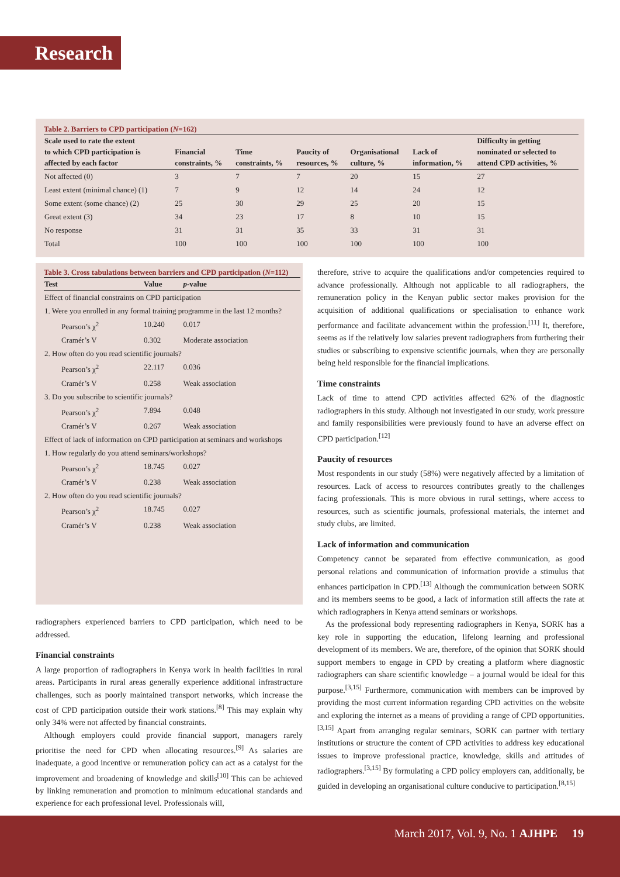Research
Table 2. Barriers to CPD participation (N=162)
| Scale used to rate the extent to which CPD participation is affected by each factor | Financial constraints, % | Time constraints, % | Paucity of resources, % | Organisational culture, % | Lack of information, % | Difficulty in getting nominated or selected to attend CPD activities, % |
| --- | --- | --- | --- | --- | --- | --- |
| Not affected (0) | 3 | 7 | 7 | 20 | 15 | 27 |
| Least extent (minimal chance) (1) | 7 | 9 | 12 | 14 | 24 | 12 |
| Some extent (some chance) (2) | 25 | 30 | 29 | 25 | 20 | 15 |
| Great extent (3) | 34 | 23 | 17 | 8 | 10 | 15 |
| No response | 31 | 31 | 35 | 33 | 31 | 31 |
| Total | 100 | 100 | 100 | 100 | 100 | 100 |
Table 3. Cross tabulations between barriers and CPD participation (N=112)
| Test | Value | p -value |
| --- | --- | --- |
| Effect of financial constraints on CPD participation | | |
| 1. Were you enrolled in any formal training programme in the last 12 months? | | |
| Pearson’s χ<sup>2</sup> | 10.240 | 0.017 |
| Cramér’s V | 0.302 | Moderate association |
| 2. How often do you read scientific journals? | | |
| Pearson’s χ<sup>2</sup> | 22.117 | 0.036 |
| Cramér’s V | 0.258 | Weak association |
| 3. Do you subscribe to scientific journals? | | |
| Pearson’s χ<sup>2</sup> | 7.894 | 0.048 |
| Cramér’s V | 0.267 | Weak association |
| Effect of lack of information on CPD participation at seminars and workshops | | |
| 1. How regularly do you attend seminars/workshops? | | |
| Pearson’s χ<sup>2</sup> | 18.745 | 0.027 |
| Cramér’s V | 0.238 | Weak association |
| 2. How often do you read scientific journals? | | |
| Pearson’s χ<sup>2</sup> | 18.745 | 0.027 |
| Cramér’s V | 0.238 | Weak association |
radiographers experienced barriers to CPD participation, which need to be addressed.
Financial constraints
A large proportion of radiographers in Kenya work in health facilities in rural areas. Participants in rural areas generally experience additional infrastructure challenges, such as poorly maintained transport networks, which increase the cost of CPD participation outside their work stations.<sup>[8]</sup> This may explain why only 34% were not affected by financial constraints.
Although employers could provide financial support, managers rarely prioritise the need for CPD when allocating resources.<sup>[9]</sup> As salaries are inadequate, a good incentive or remuneration policy can act as a catalyst for the improvement and broadening of knowledge and skills<sup>[10]</sup> This can be achieved by linking remuneration and promotion to minimum educational standards and experience for each professional level. Professionals will,
therefore, strive to acquire the qualifications and/or competencies required to advance professionally. Although not applicable to all radiographers, the remuneration policy in the Kenyan public sector makes provision for the acquisition of additional qualifications or specialisation to enhance work performance and facilitate advancement within the profession.<sup>[11]</sup> It, therefore, seems as if the relatively low salaries prevent radiographers from furthering their studies or subscribing to expensive scientific journals, when they are personally being held responsible for the financial implications.
Time constraints
Lack of time to attend CPD activities affected 62% of the diagnostic radiographers in this study. Although not investigated in our study, work pressure and family responsibilities were previously found to have an adverse effect on CPD participation.<sup>[12]</sup>
Paucity of resources
Most respondents in our study (58%) were negatively affected by a limitation of resources. Lack of access to resources contributes greatly to the challenges facing professionals. This is more obvious in rural settings, where access to resources, such as scientific journals, professional materials, the internet and study clubs, are limited.
Lack of information and communication
Competency cannot be separated from effective communication, as good personal relations and communication of information provide a stimulus that enhances participation in CPD.<sup>[13]</sup> Although the communication between SORK and its members seems to be good, a lack of information still affects the rate at which radiographers in Kenya attend seminars or workshops.
As the professional body representing radiographers in Kenya, SORK has a key role in supporting the education, lifelong learning and professional development of its members. We are, therefore, of the opinion that SORK should support members to engage in CPD by creating a platform where diagnostic radiographers can share scientific knowledge – a journal would be ideal for this purpose.<sup>[3,15]</sup> Furthermore, communication with members can be improved by providing the most current information regarding CPD activities on the website and exploring the internet as a means of providing a range of CPD opportunities.<sup>[3,15]</sup> Apart from arranging regular seminars, SORK can partner with tertiary institutions or structure the content of CPD activities to address key educational issues to improve professional practice, knowledge, skills and attitudes of radiographers.<sup>[3,15]</sup> By formulating a CPD policy employers can, additionally, be guided in developing an organisational culture conducive to participation.<sup>[8,15]</sup>
March 2017, Vol. 9, No. 1 AJHPE 19